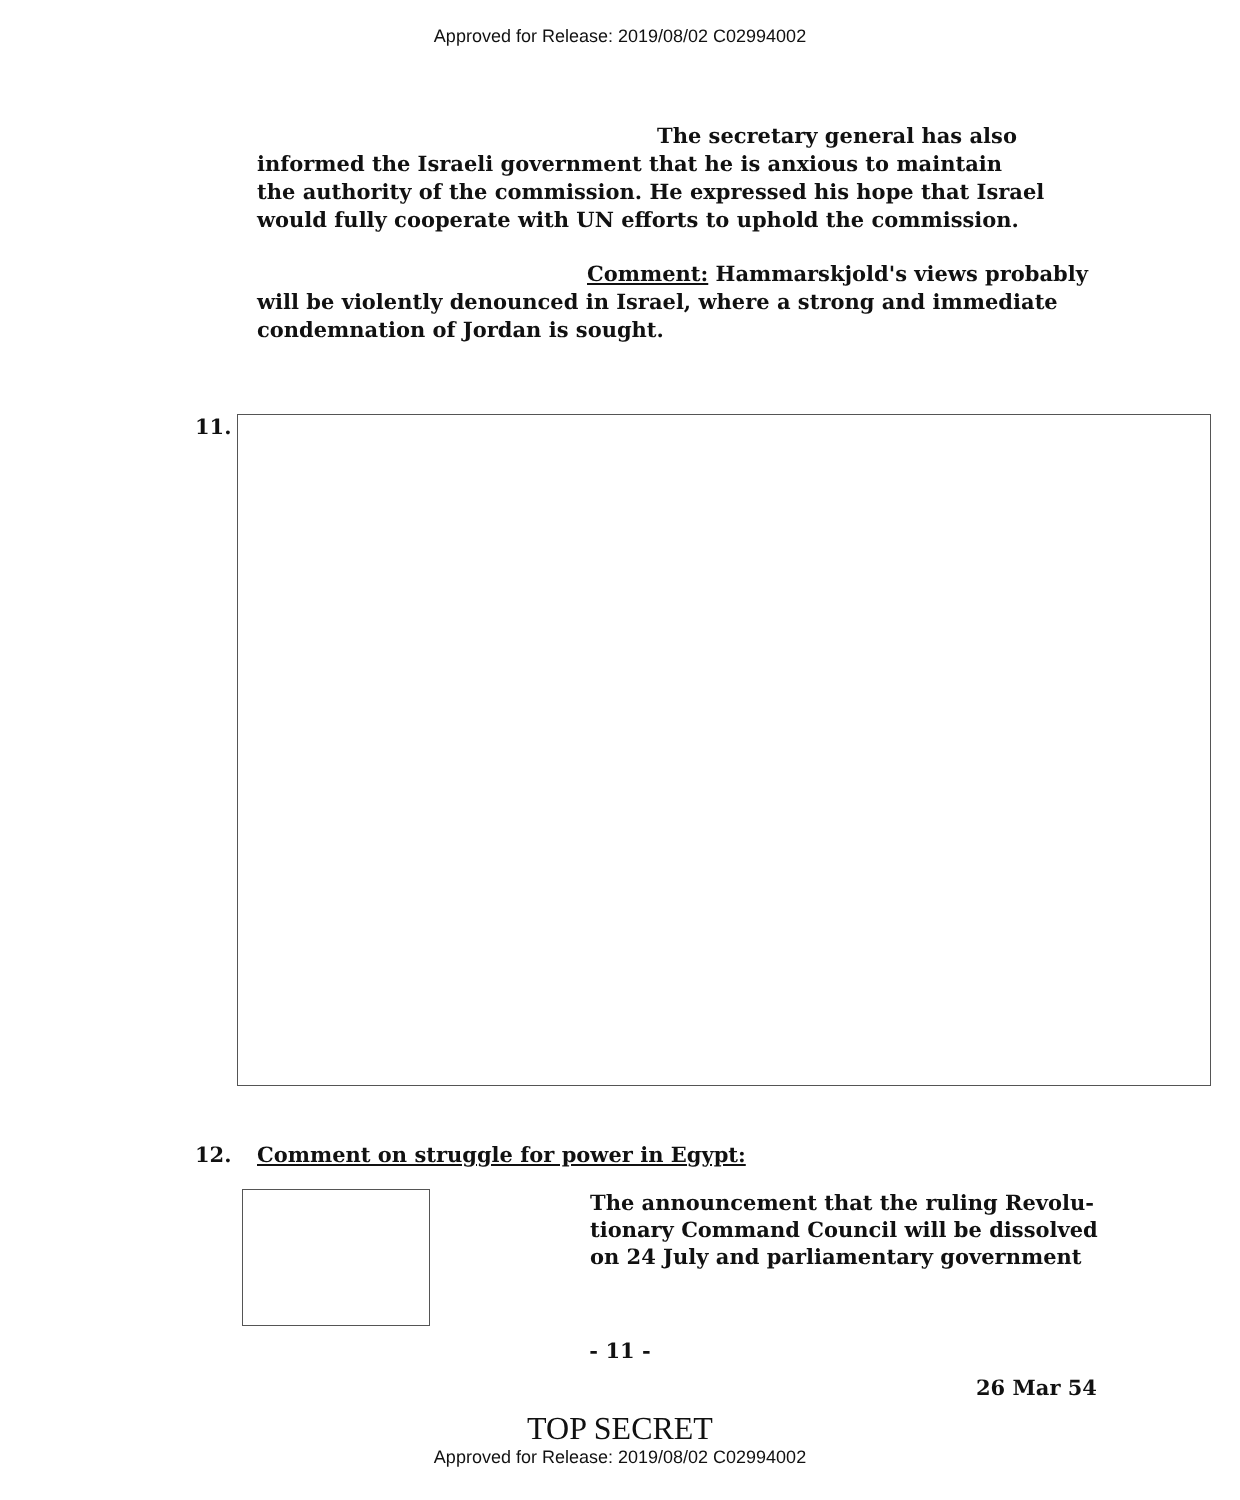Approved for Release: 2019/08/02 C02994002
The secretary general has also
informed the Israeli government that he is anxious to maintain
the authority of the commission. He expressed his hope that Israel
would fully cooperate with UN efforts to uphold the commission.
Comment: Hammarskjold's views probably
will be violently denounced in Israel, where a strong and immediate
condemnation of Jordan is sought.
11.
12. Comment on struggle for power in Egypt:
The announcement that the ruling Revolu-
tionary Command Council will be dissolved
on 24 July and parliamentary government
- 11 -
26 Mar 54
TOP SECRET
Approved for Release: 2019/08/02 C02994002